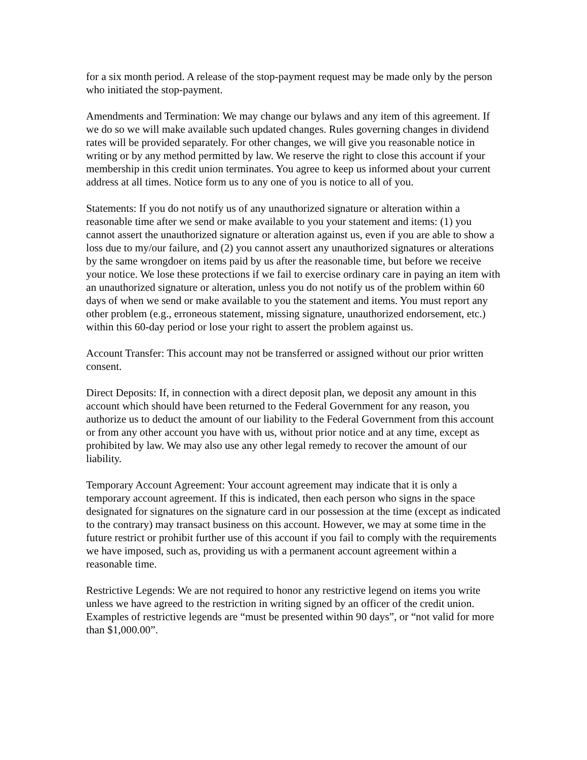for a six month period. A release of the stop-payment request may be made only by the person who initiated the stop-payment.
Amendments and Termination: We may change our bylaws and any item of this agreement. If we do so we will make available such updated changes. Rules governing changes in dividend rates will be provided separately. For other changes, we will give you reasonable notice in writing or by any method permitted by law. We reserve the right to close this account if your membership in this credit union terminates. You agree to keep us informed about your current address at all times. Notice form us to any one of you is notice to all of you.
Statements: If you do not notify us of any unauthorized signature or alteration within a reasonable time after we send or make available to you your statement and items: (1) you cannot assert the unauthorized signature or alteration against us, even if you are able to show a loss due to my/our failure, and (2) you cannot assert any unauthorized signatures or alterations by the same wrongdoer on items paid by us after the reasonable time, but before we receive your notice. We lose these protections if we fail to exercise ordinary care in paying an item with an unauthorized signature or alteration, unless you do not notify us of the problem within 60 days of when we send or make available to you the statement and items. You must report any other problem (e.g., erroneous statement, missing signature, unauthorized endorsement, etc.) within this 60-day period or lose your right to assert the problem against us.
Account Transfer: This account may not be transferred or assigned without our prior written consent.
Direct Deposits: If, in connection with a direct deposit plan, we deposit any amount in this account which should have been returned to the Federal Government for any reason, you authorize us to deduct the amount of our liability to the Federal Government from this account or from any other account you have with us, without prior notice and at any time, except as prohibited by law. We may also use any other legal remedy to recover the amount of our liability.
Temporary Account Agreement: Your account agreement may indicate that it is only a temporary account agreement. If this is indicated, then each person who signs in the space designated for signatures on the signature card in our possession at the time (except as indicated to the contrary) may transact business on this account. However, we may at some time in the future restrict or prohibit further use of this account if you fail to comply with the requirements we have imposed, such as, providing us with a permanent account agreement within a reasonable time.
Restrictive Legends: We are not required to honor any restrictive legend on items you write unless we have agreed to the restriction in writing signed by an officer of the credit union. Examples of restrictive legends are “must be presented within 90 days”, or “not valid for more than $1,000.00”.